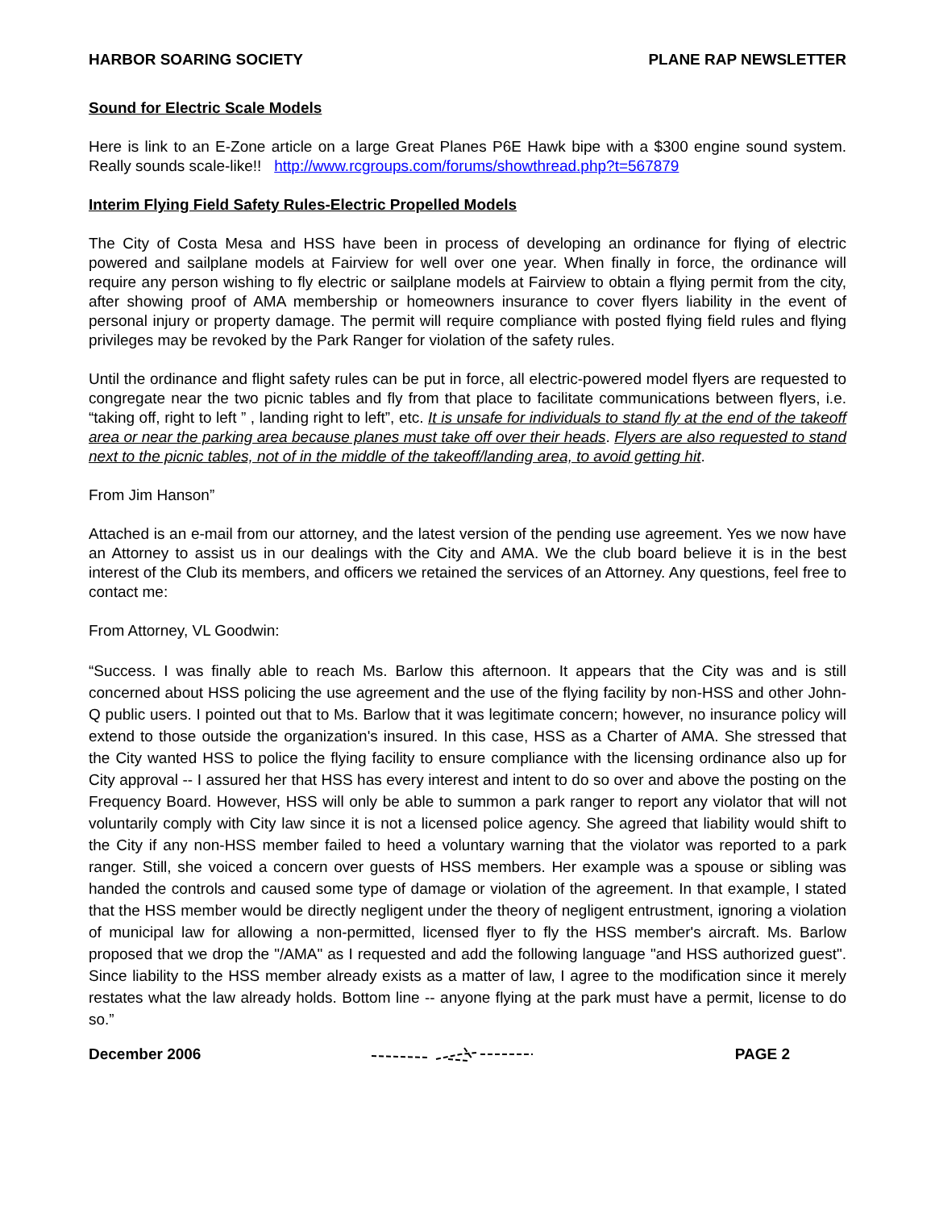HARBOR SOARING SOCIETY PLANE RAP NEWSLETTER
Sound for Electric Scale Models
Here is link to an E-Zone article on a large Great Planes P6E Hawk bipe with a $300 engine sound system. Really sounds scale-like!! http://www.rcgroups.com/forums/showthread.php?t=567879
Interim Flying Field Safety Rules-Electric Propelled Models
The City of Costa Mesa and HSS have been in process of developing an ordinance for flying of electric powered and sailplane models at Fairview for well over one year. When finally in force, the ordinance will require any person wishing to fly electric or sailplane models at Fairview to obtain a flying permit from the city, after showing proof of AMA membership or homeowners insurance to cover flyers liability in the event of personal injury or property damage. The permit will require compliance with posted flying field rules and flying privileges may be revoked by the Park Ranger for violation of the safety rules.
Until the ordinance and flight safety rules can be put in force, all electric-powered model flyers are requested to congregate near the two picnic tables and fly from that place to facilitate communications between flyers, i.e. “taking off, right to left ” , landing right to left”, etc. It is unsafe for individuals to stand fly at the end of the takeoff area or near the parking area because planes must take off over their heads. Flyers are also requested to stand next to the picnic tables, not of in the middle of the takeoff/landing area, to avoid getting hit.
From Jim Hanson”
Attached is an e-mail from our attorney, and the latest version of the pending use agreement. Yes we now have an Attorney to assist us in our dealings with the City and AMA. We the club board believe it is in the best interest of the Club its members, and officers we retained the services of an Attorney. Any questions, feel free to contact me:
From Attorney, VL Goodwin:
“Success. I was finally able to reach Ms. Barlow this afternoon. It appears that the City was and is still concerned about HSS policing the use agreement and the use of the flying facility by non-HSS and other John-Q public users. I pointed out that to Ms. Barlow that it was legitimate concern; however, no insurance policy will extend to those outside the organization's insured. In this case, HSS as a Charter of AMA. She stressed that the City wanted HSS to police the flying facility to ensure compliance with the licensing ordinance also up for City approval -- I assured her that HSS has every interest and intent to do so over and above the posting on the Frequency Board. However, HSS will only be able to summon a park ranger to report any violator that will not voluntarily comply with City law since it is not a licensed police agency. She agreed that liability would shift to the City if any non-HSS member failed to heed a voluntary warning that the violator was reported to a park ranger. Still, she voiced a concern over guests of HSS members. Her example was a spouse or sibling was handed the controls and caused some type of damage or violation of the agreement. In that example, I stated that the HSS member would be directly negligent under the theory of negligent entrustment, ignoring a violation of municipal law for allowing a non-permitted, licensed flyer to fly the HSS member's aircraft. Ms. Barlow proposed that we drop the "/AMA" as I requested and add the following language "and HSS authorized guest". Since liability to the HSS member already exists as a matter of law, I agree to the modification since it merely restates what the law already holds. Bottom line -- anyone flying at the park must have a permit, license to do so.”
December 2006 PAGE 2